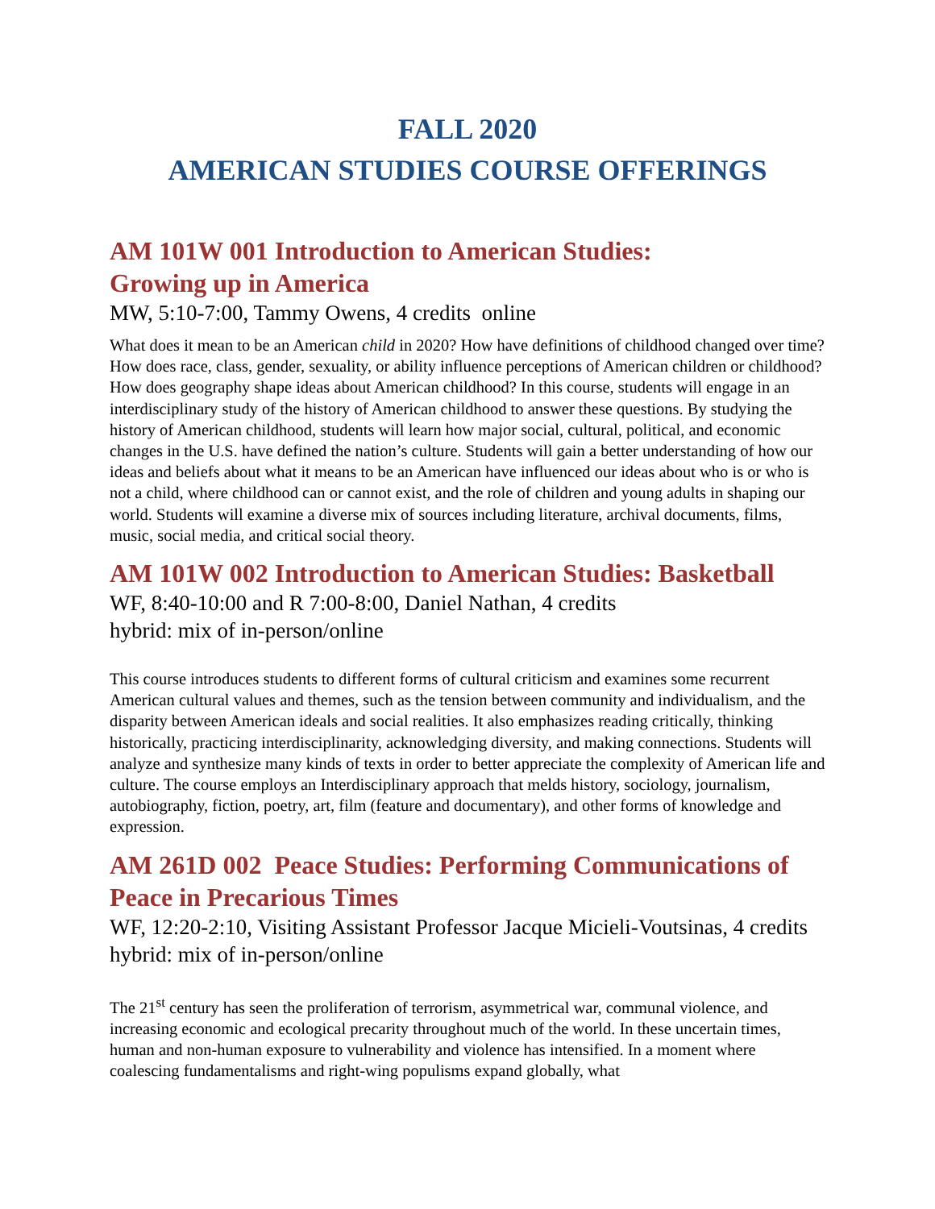FALL 2020
AMERICAN STUDIES COURSE OFFERINGS
AM 101W 001 Introduction to American Studies:
Growing up in America
MW, 5:10-7:00, Tammy Owens, 4 credits online
What does it mean to be an American child in 2020? How have definitions of childhood changed over time? How does race, class, gender, sexuality, or ability influence perceptions of American children or childhood? How does geography shape ideas about American childhood? In this course, students will engage in an interdisciplinary study of the history of American childhood to answer these questions. By studying the history of American childhood, students will learn how major social, cultural, political, and economic changes in the U.S. have defined the nation’s culture. Students will gain a better understanding of how our ideas and beliefs about what it means to be an American have influenced our ideas about who is or who is not a child, where childhood can or cannot exist, and the role of children and young adults in shaping our world. Students will examine a diverse mix of sources including literature, archival documents, films, music, social media, and critical social theory.
AM 101W 002 Introduction to American Studies: Basketball
WF, 8:40-10:00 and R 7:00-8:00, Daniel Nathan, 4 credits
hybrid: mix of in-person/online
This course introduces students to different forms of cultural criticism and examines some recurrent American cultural values and themes, such as the tension between community and individualism, and the disparity between American ideals and social realities. It also emphasizes reading critically, thinking historically, practicing interdisciplinarity, acknowledging diversity, and making connections. Students will analyze and synthesize many kinds of texts in order to better appreciate the complexity of American life and culture. The course employs an Interdisciplinary approach that melds history, sociology, journalism, autobiography, fiction, poetry, art, film (feature and documentary), and other forms of knowledge and expression.
AM 261D 002 Peace Studies: Performing Communications of Peace in Precarious Times
WF, 12:20-2:10, Visiting Assistant Professor Jacque Micieli-Voutsinas, 4 credits hybrid: mix of in-person/online
The 21<sup>st</sup> century has seen the proliferation of terrorism, asymmetrical war, communal violence, and increasing economic and ecological precarity throughout much of the world. In these uncertain times, human and non-human exposure to vulnerability and violence has intensified. In a moment where coalescing fundamentalisms and right-wing populisms expand globally, what